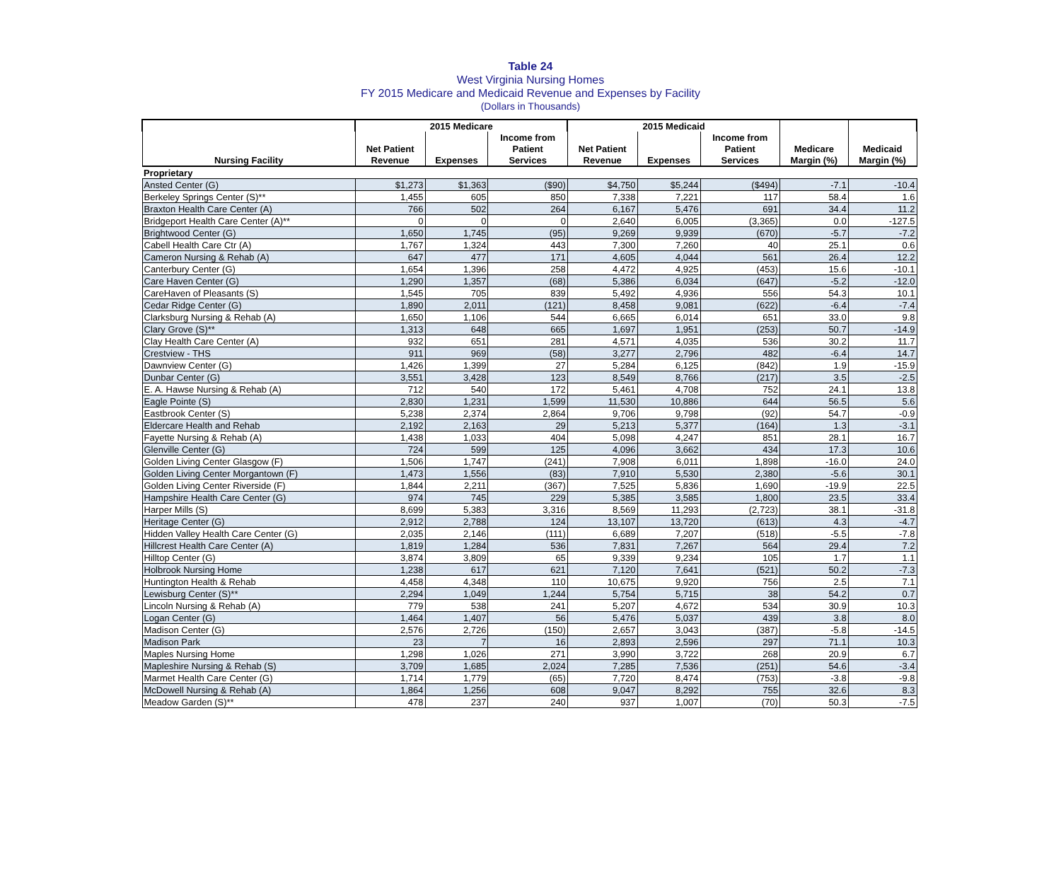Table 24
West Virginia Nursing Homes
FY 2015 Medicare and Medicaid Revenue and Expenses by Facility
(Dollars in Thousands)
| | 2015 Medicare | | | 2015 Medicaid | | | | |
| --- | --- | --- | --- | --- | --- | --- | --- | --- |
| | | | Income from | | | Income from | | |
| | Net Patient | | Patient | Net Patient | | Patient | Medicare | Medicaid |
| Nursing Facility | Revenue | Expenses | Services | Revenue | Expenses | Services | Margin (%) | Margin (%) |
| Proprietary | | | | | | | | |
| Ansted Center (G) | $1,273 | $1,363 | ($90) | $4,750 | $5,244 | ($494) | -7.1 | -10.4 |
| Berkeley Springs Center (S)** | 1,455 | 605 | 850 | 7,338 | 7,221 | 117 | 58.4 | 1.6 |
| Braxton Health Care Center (A) | 766 | 502 | 264 | 6,167 | 5,476 | 691 | 34.4 | 11.2 |
| Bridgeport Health Care Center (A)** | 0 | 0 | 0 | 2,640 | 6,005 | (3,365) | 0.0 | -127.5 |
| Brightwood Center (G) | 1,650 | 1,745 | (95) | 9,269 | 9,939 | (670) | -5.7 | -7.2 |
| Cabell Health Care Ctr (A) | 1,767 | 1,324 | 443 | 7,300 | 7,260 | 40 | 25.1 | 0.6 |
| Cameron Nursing & Rehab (A) | 647 | 477 | 171 | 4,605 | 4,044 | 561 | 26.4 | 12.2 |
| Canterbury Center (G) | 1,654 | 1,396 | 258 | 4,472 | 4,925 | (453) | 15.6 | -10.1 |
| Care Haven Center (G) | 1,290 | 1,357 | (68) | 5,386 | 6,034 | (647) | -5.2 | -12.0 |
| CareHaven of Pleasants (S) | 1,545 | 705 | 839 | 5,492 | 4,936 | 556 | 54.3 | 10.1 |
| Cedar Ridge Center (G) | 1,890 | 2,011 | (121) | 8,458 | 9,081 | (622) | -6.4 | -7.4 |
| Clarksburg Nursing & Rehab (A) | 1,650 | 1,106 | 544 | 6,665 | 6,014 | 651 | 33.0 | 9.8 |
| Clary Grove (S)** | 1,313 | 648 | 665 | 1,697 | 1,951 | (253) | 50.7 | -14.9 |
| Clay Health Care Center (A) | 932 | 651 | 281 | 4,571 | 4,035 | 536 | 30.2 | 11.7 |
| Crestview - THS | 911 | 969 | (58) | 3,277 | 2,796 | 482 | -6.4 | 14.7 |
| Dawnview Center (G) | 1,426 | 1,399 | 27 | 5,284 | 6,125 | (842) | 1.9 | -15.9 |
| Dunbar Center (G) | 3,551 | 3,428 | 123 | 8,549 | 8,766 | (217) | 3.5 | -2.5 |
| E. A. Hawse Nursing & Rehab (A) | 712 | 540 | 172 | 5,461 | 4,708 | 752 | 24.1 | 13.8 |
| Eagle Pointe (S) | 2,830 | 1,231 | 1,599 | 11,530 | 10,886 | 644 | 56.5 | 5.6 |
| Eastbrook Center (S) | 5,238 | 2,374 | 2,864 | 9,706 | 9,798 | (92) | 54.7 | -0.9 |
| Eldercare Health and Rehab | 2,192 | 2,163 | 29 | 5,213 | 5,377 | (164) | 1.3 | -3.1 |
| Fayette Nursing & Rehab (A) | 1,438 | 1,033 | 404 | 5,098 | 4,247 | 851 | 28.1 | 16.7 |
| Glenville Center (G) | 724 | 599 | 125 | 4,096 | 3,662 | 434 | 17.3 | 10.6 |
| Golden Living Center Glasgow (F) | 1,506 | 1,747 | (241) | 7,908 | 6,011 | 1,898 | -16.0 | 24.0 |
| Golden Living Center Morgantown (F) | 1,473 | 1,556 | (83) | 7,910 | 5,530 | 2,380 | -5.6 | 30.1 |
| Golden Living Center Riverside (F) | 1,844 | 2,211 | (367) | 7,525 | 5,836 | 1,690 | -19.9 | 22.5 |
| Hampshire Health Care Center (G) | 974 | 745 | 229 | 5,385 | 3,585 | 1,800 | 23.5 | 33.4 |
| Harper Mills (S) | 8,699 | 5,383 | 3,316 | 8,569 | 11,293 | (2,723) | 38.1 | -31.8 |
| Heritage Center (G) | 2,912 | 2,788 | 124 | 13,107 | 13,720 | (613) | 4.3 | -4.7 |
| Hidden Valley Health Care Center (G) | 2,035 | 2,146 | (111) | 6,689 | 7,207 | (518) | -5.5 | -7.8 |
| Hillcrest Health Care Center (A) | 1,819 | 1,284 | 536 | 7,831 | 7,267 | 564 | 29.4 | 7.2 |
| Hilltop Center (G) | 3,874 | 3,809 | 65 | 9,339 | 9,234 | 105 | 1.7 | 1.1 |
| Holbrook Nursing Home | 1,238 | 617 | 621 | 7,120 | 7,641 | (521) | 50.2 | -7.3 |
| Huntington Health & Rehab | 4,458 | 4,348 | 110 | 10,675 | 9,920 | 756 | 2.5 | 7.1 |
| Lewisburg Center (S)** | 2,294 | 1,049 | 1,244 | 5,754 | 5,715 | 38 | 54.2 | 0.7 |
| Lincoln Nursing & Rehab (A) | 779 | 538 | 241 | 5,207 | 4,672 | 534 | 30.9 | 10.3 |
| Logan Center (G) | 1,464 | 1,407 | 56 | 5,476 | 5,037 | 439 | 3.8 | 8.0 |
| Madison Center (G) | 2,576 | 2,726 | (150) | 2,657 | 3,043 | (387) | -5.8 | -14.5 |
| Madison Park | 23 | 7 | 16 | 2,893 | 2,596 | 297 | 71.1 | 10.3 |
| Maples Nursing Home | 1,298 | 1,026 | 271 | 3,990 | 3,722 | 268 | 20.9 | 6.7 |
| Mapleshire Nursing & Rehab (S) | 3,709 | 1,685 | 2,024 | 7,285 | 7,536 | (251) | 54.6 | -3.4 |
| Marmet Health Care Center (G) | 1,714 | 1,779 | (65) | 7,720 | 8,474 | (753) | -3.8 | -9.8 |
| McDowell Nursing & Rehab (A) | 1,864 | 1,256 | 608 | 9,047 | 8,292 | 755 | 32.6 | 8.3 |
| Meadow Garden (S)** | 478 | 237 | 240 | 937 | 1,007 | (70) | 50.3 | -7.5 |